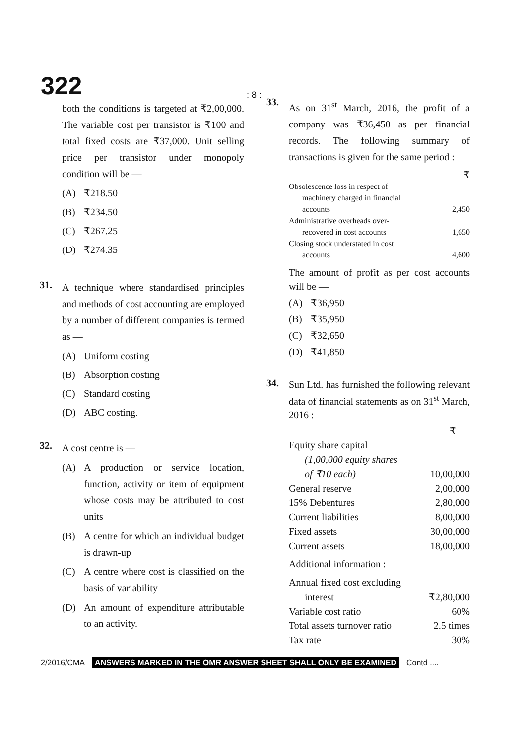322
: 8 :
both the conditions is targeted at ₹2,00,000. The variable cost per transistor is ₹100 and total fixed costs are ₹37,000. Unit selling price per transistor under monopoly condition will be —
(A) ₹218.50
(B) ₹234.50
(C) ₹267.25
(D) ₹274.35
31.
A technique where standardised principles and methods of cost accounting are employed by a number of different companies is termed as —
(A) Uniform costing
(B) Absorption costing
(C) Standard costing
(D) ABC costing.
32.
A cost centre is —
(A)
A production or service location, function, activity or item of equipment whose costs may be attributed to cost units
(B)
A centre for which an individual budget is drawn-up
(C)
A centre where cost is classified on the basis of variability
(D)
An amount of expenditure attributable to an activity.
33.
As on 31<sup>st</sup> March, 2016, the profit of a company was ₹36,450 as per financial records. The following summary of transactions is given for the same period :
| | ₹ |
| Obsolescence loss in respect of | |
| machinery charged in financial | |
| accounts | 2,450 |
| Administrative overheads over- | |
| recovered in cost accounts | 1,650 |
| Closing stock understated in cost | |
| accounts | 4,600 |
The amount of profit as per cost accounts will be —
(A) ₹36,950
(B) ₹35,950
(C) ₹32,650
(D) ₹41,850
34.
Sun Ltd. has furnished the following relevant data of financial statements as on 31<sup>st</sup> March, 2016 :
| | ₹ |
| Equity share capital | |
| (1,00,000 equity shares | |
| of ₹10 each) | 10,00,000 |
| General reserve | 2,00,000 |
| 15% Debentures | 2,80,000 |
| Current liabilities | 8,00,000 |
| Fixed assets | 30,00,000 |
| Current assets | 18,00,000 |
| Additional information : | |
| Annual fixed cost excluding | |
| interest | ₹2,80,000 |
| Variable cost ratio | 60% |
| Total assets turnover ratio | 2.5 times |
| Tax rate | 30% |
2/2016/CMA ANSWERS MARKED IN THE OMR ANSWER SHEET SHALL ONLY BE EXAMINED Contd ....